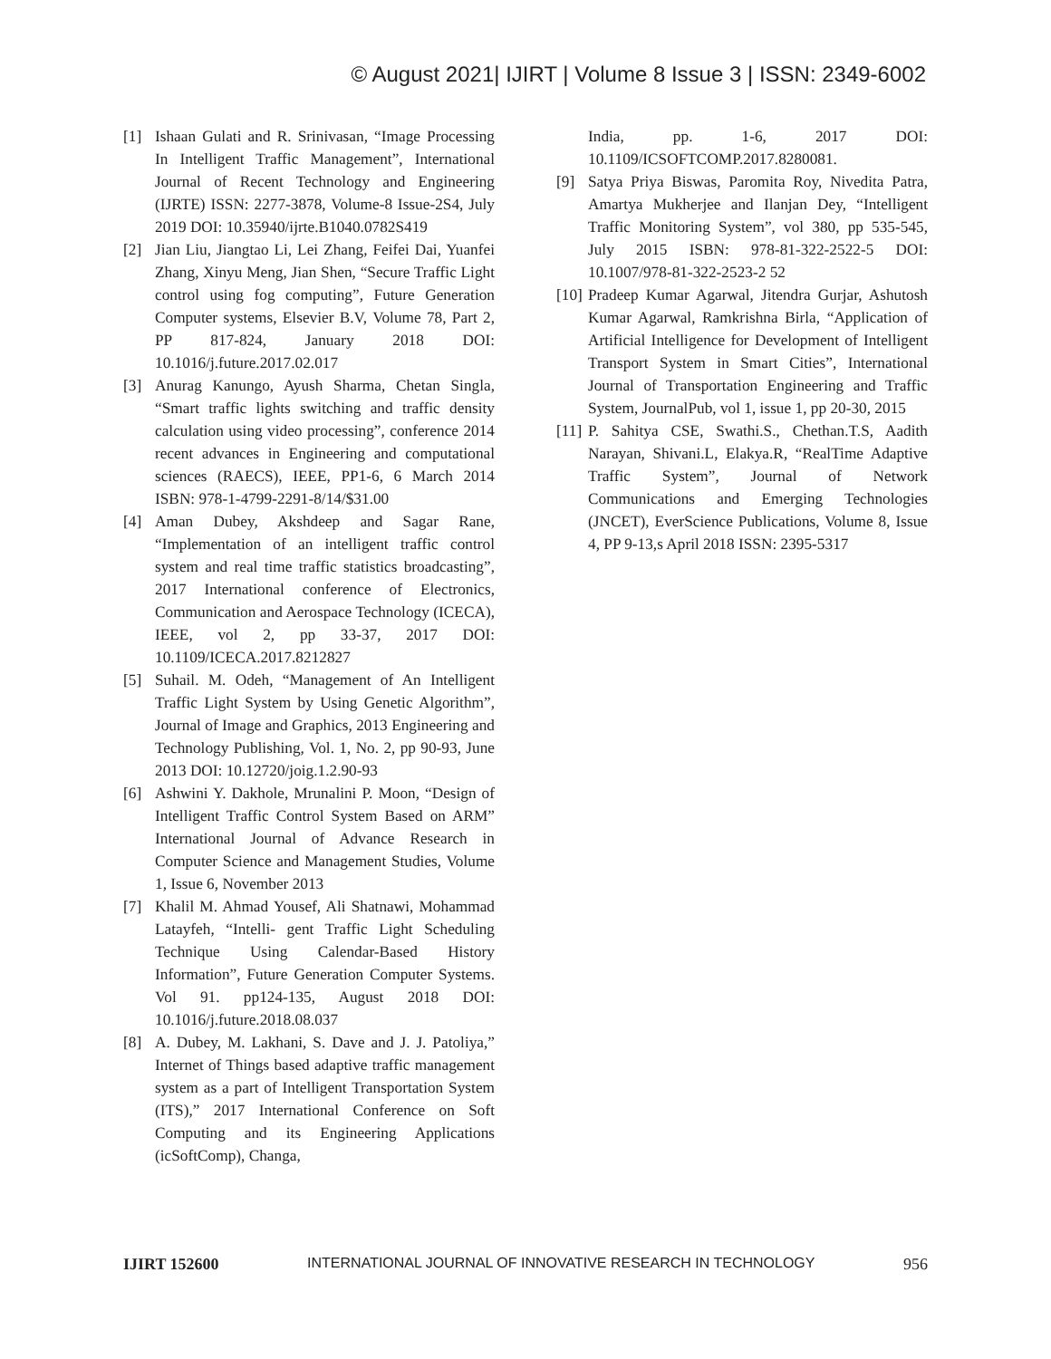© August 2021| IJIRT | Volume 8 Issue 3 | ISSN: 2349-6002
[1] Ishaan Gulati and R. Srinivasan, “Image Processing In Intelligent Traffic Management”, International Journal of Recent Technology and Engineering (IJRTE) ISSN: 2277-3878, Volume-8 Issue-2S4, July 2019 DOI: 10.35940/ijrte.B1040.0782S419
[2] Jian Liu, Jiangtao Li, Lei Zhang, Feifei Dai, Yuanfei Zhang, Xinyu Meng, Jian Shen, “Secure Traffic Light control using fog computing”, Future Generation Computer systems, Elsevier B.V, Volume 78, Part 2, PP 817-824, January 2018 DOI: 10.1016/j.future.2017.02.017
[3] Anurag Kanungo, Ayush Sharma, Chetan Singla, “Smart traffic lights switching and traffic density calculation using video processing”, conference 2014 recent advances in Engineering and computational sciences (RAECS), IEEE, PP1-6, 6 March 2014 ISBN: 978-1-4799-2291-8/14/$31.00
[4] Aman Dubey, Akshdeep and Sagar Rane, “Implementation of an intelligent traffic control system and real time traffic statistics broadcasting”, 2017 International conference of Electronics, Communication and Aerospace Technology (ICECA), IEEE, vol 2, pp 33-37, 2017 DOI: 10.1109/ICECA.2017.8212827
[5] Suhail. M. Odeh, “Management of An Intelligent Traffic Light System by Using Genetic Algorithm”, Journal of Image and Graphics, 2013 Engineering and Technology Publishing, Vol. 1, No. 2, pp 90-93, June 2013 DOI: 10.12720/joig.1.2.90-93
[6] Ashwini Y. Dakhole, Mrunalini P. Moon, “Design of Intelligent Traffic Control System Based on ARM” International Journal of Advance Research in Computer Science and Management Studies, Volume 1, Issue 6, November 2013
[7] Khalil M. Ahmad Yousef, Ali Shatnawi, Mohammad Latayfeh, “Intelli- gent Traffic Light Scheduling Technique Using Calendar-Based History Information”, Future Generation Computer Systems. Vol 91. pp124-135, August 2018 DOI: 10.1016/j.future.2018.08.037
[8] A. Dubey, M. Lakhani, S. Dave and J. J. Patoliya,” Internet of Things based adaptive traffic management system as a part of Intelligent Transportation System (ITS),” 2017 International Conference on Soft Computing and its Engineering Applications (icSoftComp), Changa,
India, pp. 1-6, 2017 DOI: 10.1109/ICSOFTCOMP.2017.8280081.
[9] Satya Priya Biswas, Paromita Roy, Nivedita Patra, Amartya Mukherjee and Ilanjan Dey, “Intelligent Traffic Monitoring System”, vol 380, pp 535-545, July 2015 ISBN: 978-81-322-2522-5 DOI: 10.1007/978-81-322-2523-2 52
[10] Pradeep Kumar Agarwal, Jitendra Gurjar, Ashutosh Kumar Agarwal, Ramkrishna Birla, “Application of Artificial Intelligence for Development of Intelligent Transport System in Smart Cities”, International Journal of Transportation Engineering and Traffic System, JournalPub, vol 1, issue 1, pp 20-30, 2015
[11] P. Sahitya CSE, Swathi.S., Chethan.T.S, Aadith Narayan, Shivani.L, Elakya.R, “RealTime Adaptive Traffic System”, Journal of Network Communications and Emerging Technologies (JNCET), EverScience Publications, Volume 8, Issue 4, PP 9-13,s April 2018 ISSN: 2395-5317
IJIRT 152600 INTERNATIONAL JOURNAL OF INNOVATIVE RESEARCH IN TECHNOLOGY 956